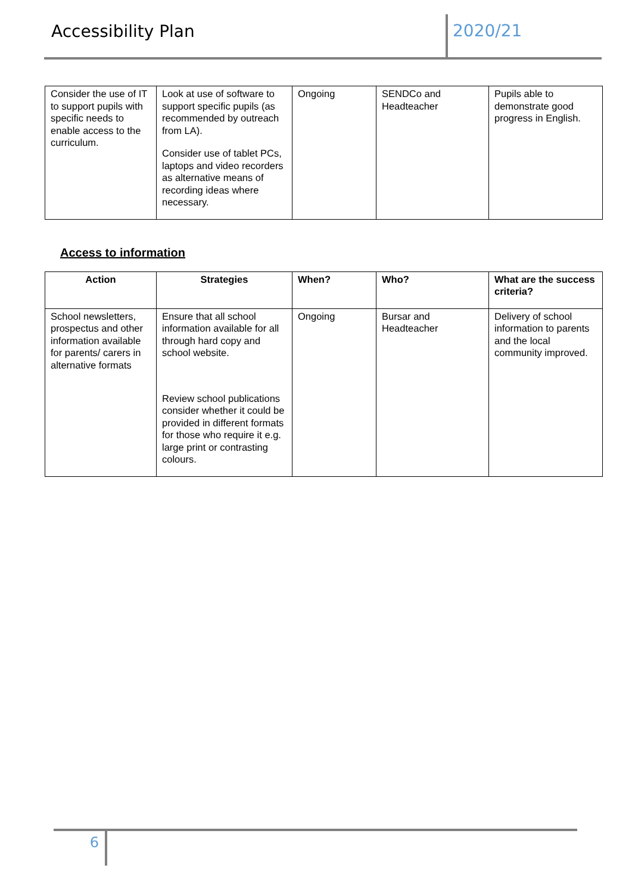Accessibility Plan 2020/21
| Consider the use of IT to support pupils with specific needs to enable access to the curriculum. | Look at use of software to support specific pupils (as recommended by outreach from LA). Consider use of tablet PCs, laptops and video recorders as alternative means of recording ideas where necessary. | Ongoing | SENDCo and Headteacher | Pupils able to demonstrate good progress in English. |
Access to information
| Action | Strategies | When? | Who? | What are the success criteria? |
| --- | --- | --- | --- | --- |
| School newsletters, prospectus and other information available for parents/ carers in alternative formats | Ensure that all school information available for all through hard copy and school website. Review school publications consider whether it could be provided in different formats for those who require it e.g. large print or contrasting colours. | Ongoing | Bursar and Headteacher | Delivery of school information to parents and the local community improved. |
6